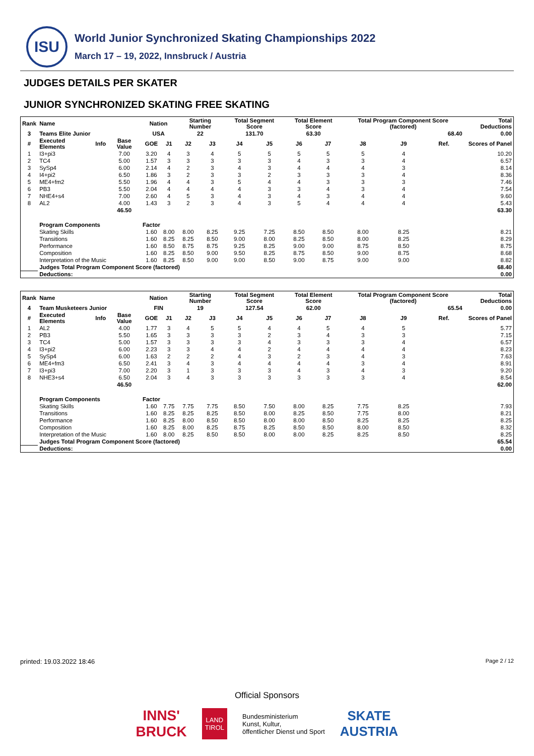ISU
World Junior Synchronized Skating Championships 2022
March 17 – 19, 2022, Innsbruck / Austria
JUDGES DETAILS PER SKATER
JUNIOR SYNCHRONIZED SKATING FREE SKATING
| Rank | Name | | | Nation | | Starting Number | | Total Segment Score | | Total Element Score | | Total Program Component Score (factored) | | | Total Deductions |
| --- | --- | --- | --- | --- | --- | --- | --- | --- | --- | --- | --- | --- | --- | --- | --- |
| 3 | Teams Elite Junior | | | USA | | 22 | | 131.70 | | 63.30 | | 68.40 | | | 0.00 |
| # | Executed Elements | Info | Base Value | GOE | J1 | J2 | J3 | J4 | J5 | J6 | J7 | J8 | J9 | Ref. | Scores of Panel |
| 1 | I3+pi3 | | 7.00 | 3.20 | 4 | 3 | 4 | 5 | 5 | 5 | 5 | 5 | 4 | | 10.20 |
| 2 | TC4 | | 5.00 | 1.57 | 3 | 3 | 3 | 3 | 3 | 4 | 3 | 3 | 4 | | 6.57 |
| 3 | SySp4 | | 6.00 | 2.14 | 4 | 2 | 3 | 4 | 3 | 4 | 4 | 4 | 3 | | 8.14 |
| 4 | I4+pi2 | | 6.50 | 1.86 | 3 | 2 | 3 | 3 | 2 | 3 | 3 | 3 | 4 | | 8.36 |
| 5 | ME4+fm2 | | 5.50 | 1.96 | 4 | 4 | 3 | 5 | 4 | 4 | 3 | 3 | 3 | | 7.46 |
| 6 | PB3 | | 5.50 | 2.04 | 4 | 4 | 4 | 4 | 3 | 3 | 4 | 3 | 4 | | 7.54 |
| 7 | NHE4+s4 | | 7.00 | 2.60 | 4 | 5 | 3 | 4 | 3 | 4 | 3 | 4 | 4 | | 9.60 |
| 8 | AL2 | | 4.00 | 1.43 | 3 | 2 | 3 | 4 | 3 | 5 | 4 | 4 | 4 | | 5.43 |
| | | | 46.50 | | | | | | | | | | | | 63.30 |
| | Program Components | | | Factor | | | | | | | | | | | |
| | Skating Skills | | | 1.60 | 8.00 | 8.00 | 8.25 | 9.25 | 7.25 | 8.50 | 8.50 | 8.00 | 8.25 | | 8.21 |
| | Transitions | | | 1.60 | 8.25 | 8.25 | 8.50 | 9.00 | 8.00 | 8.25 | 8.50 | 8.00 | 8.25 | | 8.29 |
| | Performance | | | 1.60 | 8.50 | 8.75 | 8.75 | 9.25 | 8.25 | 9.00 | 9.00 | 8.75 | 8.50 | | 8.75 |
| | Composition | | | 1.60 | 8.25 | 8.50 | 9.00 | 9.50 | 8.25 | 8.75 | 8.50 | 9.00 | 8.75 | | 8.68 |
| | Interpretation of the Music | | | 1.60 | 8.25 | 8.50 | 9.00 | 9.00 | 8.50 | 9.00 | 8.75 | 9.00 | 9.00 | | 8.82 |
| | Judges Total Program Component Score (factored) | | | | | | | | | | | | | | 68.40 |
| | Deductions: | | | | | | | | | | | | | | 0.00 |
| Rank | Name | | | Nation | | Starting Number | | Total Segment Score | | Total Element Score | | Total Program Component Score (factored) | | | Total Deductions |
| --- | --- | --- | --- | --- | --- | --- | --- | --- | --- | --- | --- | --- | --- | --- | --- |
| 4 | Team Musketeers Junior | | | FIN | | 19 | | 127.54 | | 62.00 | | 65.54 | | | 0.00 |
| # | Executed Elements | Info | Base Value | GOE | J1 | J2 | J3 | J4 | J5 | J6 | J7 | J8 | J9 | Ref. | Scores of Panel |
| 1 | AL2 | | 4.00 | 1.77 | 3 | 4 | 5 | 5 | 4 | 4 | 5 | 4 | 5 | | 5.77 |
| 2 | PB3 | | 5.50 | 1.65 | 3 | 3 | 3 | 3 | 2 | 3 | 4 | 3 | 3 | | 7.15 |
| 3 | TC4 | | 5.00 | 1.57 | 3 | 3 | 3 | 3 | 4 | 3 | 3 | 3 | 4 | | 6.57 |
| 4 | I3+pi2 | | 6.00 | 2.23 | 3 | 3 | 4 | 4 | 2 | 4 | 4 | 4 | 4 | | 8.23 |
| 5 | SySp4 | | 6.00 | 1.63 | 2 | 2 | 2 | 4 | 3 | 2 | 3 | 4 | 3 | | 7.63 |
| 6 | ME4+fm3 | | 6.50 | 2.41 | 3 | 4 | 3 | 4 | 4 | 4 | 4 | 3 | 4 | | 8.91 |
| 7 | I3+pi3 | | 7.00 | 2.20 | 3 | 1 | 3 | 3 | 3 | 4 | 3 | 4 | 3 | | 9.20 |
| 8 | NHE3+s4 | | 6.50 | 2.04 | 3 | 4 | 3 | 3 | 3 | 3 | 3 | 3 | 4 | | 8.54 |
| | | | 46.50 | | | | | | | | | | | | 62.00 |
| | Program Components | | | Factor | | | | | | | | | | | |
| | Skating Skills | | | 1.60 | 7.75 | 7.75 | 7.75 | 8.50 | 7.50 | 8.00 | 8.25 | 7.75 | 8.25 | | 7.93 |
| | Transitions | | | 1.60 | 8.25 | 8.25 | 8.25 | 8.50 | 8.00 | 8.25 | 8.50 | 7.75 | 8.00 | | 8.21 |
| | Performance | | | 1.60 | 8.25 | 8.00 | 8.50 | 8.50 | 8.00 | 8.00 | 8.50 | 8.25 | 8.25 | | 8.25 |
| | Composition | | | 1.60 | 8.25 | 8.00 | 8.25 | 8.75 | 8.25 | 8.50 | 8.50 | 8.00 | 8.50 | | 8.32 |
| | Interpretation of the Music | | | 1.60 | 8.00 | 8.25 | 8.50 | 8.50 | 8.00 | 8.00 | 8.25 | 8.25 | 8.50 | | 8.25 |
| | Judges Total Program Component Score (factored) | | | | | | | | | | | | | | 65.54 |
| | Deductions: | | | | | | | | | | | | | | 0.00 |
printed: 19.03.2022 18:46 Page 2 / 12
Official Sponsors
INNS'
BRUCK LAND
TIROL Bundesministerium
Kunst, Kultur,
öffentlicher Dienst und Sport SKATE
AUSTRIA